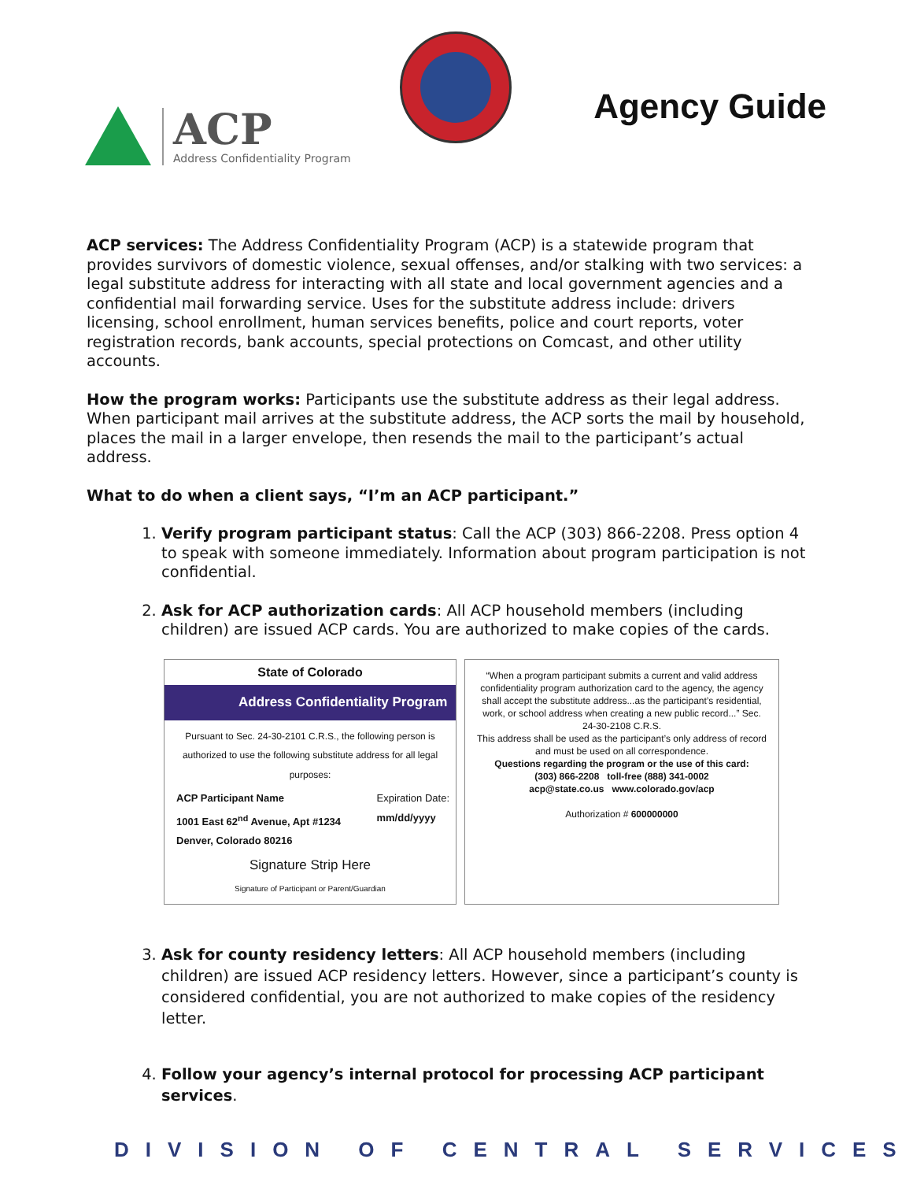ACP
Address Confidentiality Program
Agency Guide
ACP services: The Address Confidentiality Program (ACP) is a statewide program that provides survivors of domestic violence, sexual offenses, and/or stalking with two services: a legal substitute address for interacting with all state and local government agencies and a confidential mail forwarding service. Uses for the substitute address include: drivers licensing, school enrollment, human services benefits, police and court reports, voter registration records, bank accounts, special protections on Comcast, and other utility accounts.
How the program works: Participants use the substitute address as their legal address. When participant mail arrives at the substitute address, the ACP sorts the mail by household, places the mail in a larger envelope, then resends the mail to the participant’s actual address.
What to do when a client says, “I’m an ACP participant.”
1. Verify program participant status: Call the ACP (303) 866-2208. Press option 4 to speak with someone immediately. Information about program participation is not confidential.
2. Ask for ACP authorization cards: All ACP household members (including children) are issued ACP cards. You are authorized to make copies of the cards.
State of Colorado
Address Confidentiality Program
Pursuant to Sec. 24-30-2101 C.R.S., the following person is authorized to use the following substitute address for all legal purposes:
ACP Participant Name
1001 East 62<sup>nd</sup> Avenue, Apt #1234
Denver, Colorado 80216
Expiration Date:
mm/dd/yyyy
Signature Strip Here
Signature of Participant or Parent/Guardian
“When a program participant submits a current and valid address confidentiality program authorization card to the agency, the agency shall accept the substitute address...as the participant’s residential, work, or school address when creating a new public record...” Sec. 24-30-2108 C.R.S.
This address shall be used as the participant’s only address of record and must be used on all correspondence.
Questions regarding the program or the use of this card:
(303) 866-2208 toll-free (888) 341-0002
acp@state.co.us www.colorado.gov/acp
Authorization # 600000000
3. Ask for county residency letters: All ACP household members (including children) are issued ACP residency letters. However, since a participant’s county is considered confidential, you are not authorized to make copies of the residency letter.
4. Follow your agency’s internal protocol for processing ACP participant services.
DIVISION OF CENTRAL SERVICES